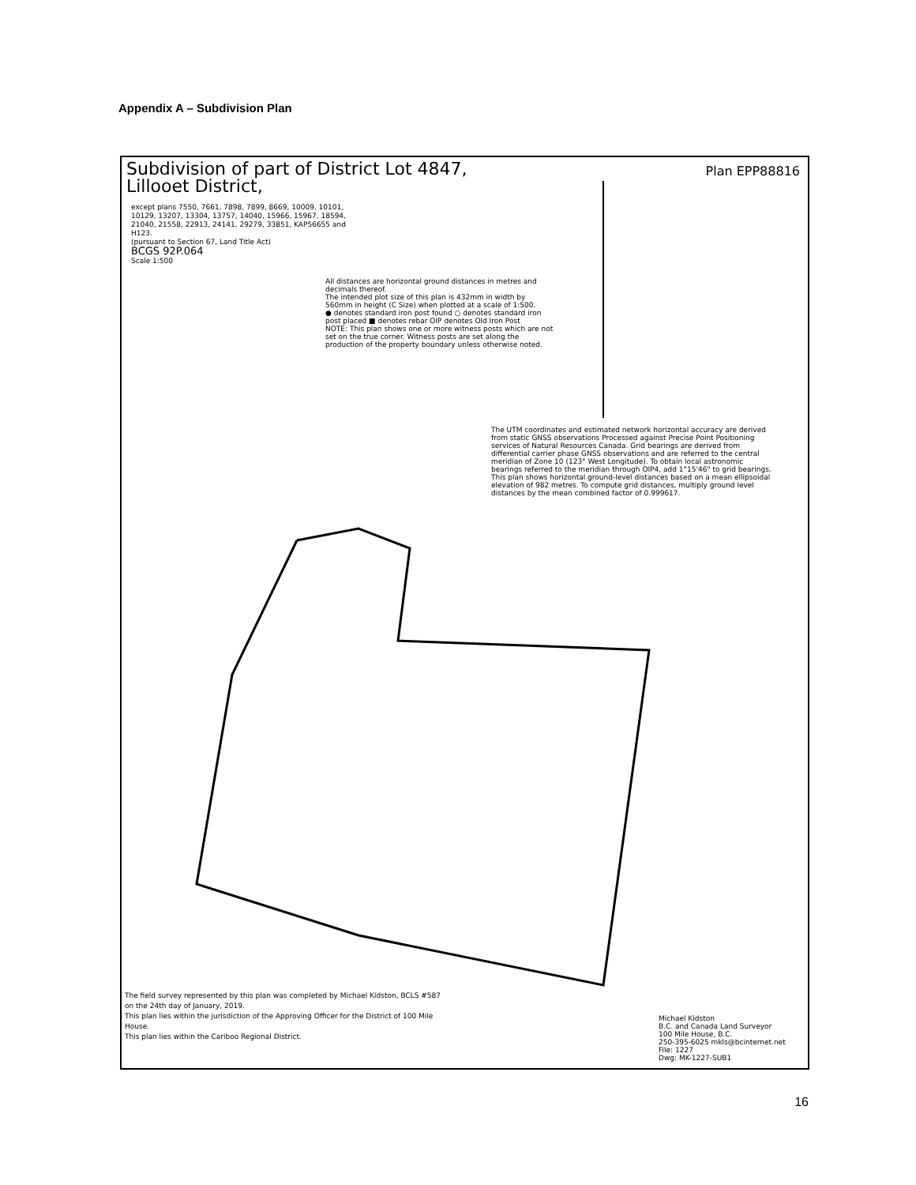Appendix A – Subdivision Plan
Subdivision of part of District Lot 4847,
Lillooet District,
Plan EPP88816
except plans 7550, 7661, 7898, 7899, 8669, 10009, 10101, 10129, 13207, 13304, 13757, 14040, 15966, 15967, 18594, 21040, 21558, 22913, 24141, 29279, 33851, KAP56655 and H123.
(pursuant to Section 67, Land Title Act)
BCGS 92P.064
Scale 1:500
All distances are horizontal ground distances in metres and decimals thereof.
The intended plot size of this plan is 432mm in width by 560mm in height (C Size) when plotted at a scale of 1:500.
● denotes standard iron post found ○ denotes standard iron post placed ■ denotes rebar OIP denotes Old Iron Post
NOTE: This plan shows one or more witness posts which are not set on the true corner. Witness posts are set along the production of the property boundary unless otherwise noted.
The UTM coordinates and estimated network horizontal accuracy are derived from static GNSS observations Processed against Precise Point Positioning services of Natural Resources Canada. Grid bearings are derived from differential carrier phase GNSS observations and are referred to the central meridian of Zone 10 (123° West Longitude). To obtain local astronomic bearings referred to the meridian through OIP4, add 1°15'46" to grid bearings. This plan shows horizontal ground-level distances based on a mean ellipsoidal elevation of 982 metres. To compute grid distances, multiply ground level distances by the mean combined factor of 0.999617.
The field survey represented by this plan was completed by Michael Kidston, BCLS #587 on the 24th day of January, 2019.
This plan lies within the jurisdiction of the Approving Officer for the District of 100 Mile House.
This plan lies within the Cariboo Regional District.
Michael Kidston
B.C. and Canada Land Surveyor
100 Mile House, B.C.
250-395-6025 mkls@bcinternet.net
File: 1227
Dwg: MK-1227-SUB1
16